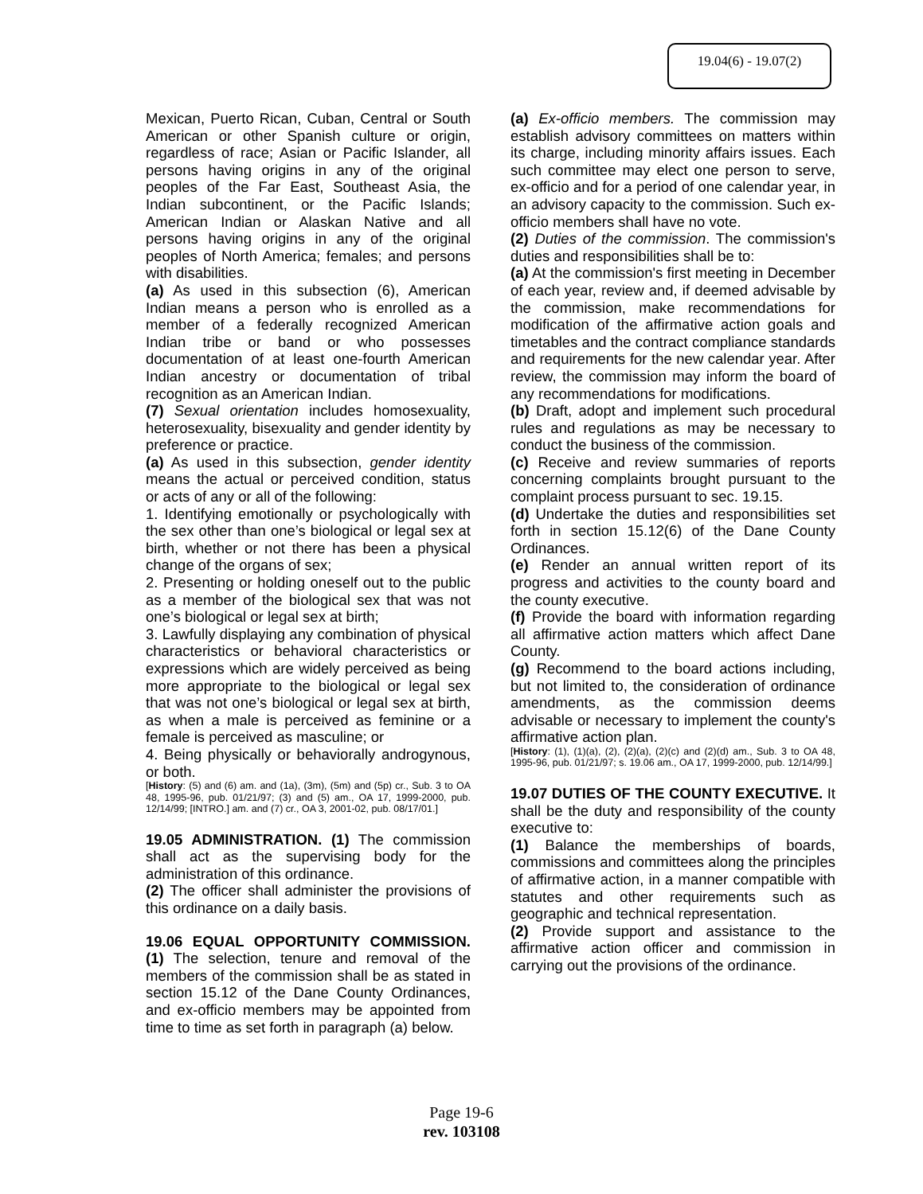19.04(6) - 19.07(2)
Mexican, Puerto Rican, Cuban, Central or South American or other Spanish culture or origin, regardless of race; Asian or Pacific Islander, all persons having origins in any of the original peoples of the Far East, Southeast Asia, the Indian subcontinent, or the Pacific Islands; American Indian or Alaskan Native and all persons having origins in any of the original peoples of North America; females; and persons with disabilities.
(a) As used in this subsection (6), American Indian means a person who is enrolled as a member of a federally recognized American Indian tribe or band or who possesses documentation of at least one-fourth American Indian ancestry or documentation of tribal recognition as an American Indian.
(7) Sexual orientation includes homosexuality, heterosexuality, bisexuality and gender identity by preference or practice.
(a) As used in this subsection, gender identity means the actual or perceived condition, status or acts of any or all of the following:
1. Identifying emotionally or psychologically with the sex other than one’s biological or legal sex at birth, whether or not there has been a physical change of the organs of sex;
2. Presenting or holding oneself out to the public as a member of the biological sex that was not one’s biological or legal sex at birth;
3. Lawfully displaying any combination of physical characteristics or behavioral characteristics or expressions which are widely perceived as being more appropriate to the biological or legal sex that was not one’s biological or legal sex at birth, as when a male is perceived as feminine or a female is perceived as masculine; or
4. Being physically or behaviorally androgynous, or both.
[History: (5) and (6) am. and (1a), (3m), (5m) and (5p) cr., Sub. 3 to OA 48, 1995-96, pub. 01/21/97; (3) and (5) am., OA 17, 1999-2000, pub. 12/14/99; [INTRO.] am. and (7) cr., OA 3, 2001-02, pub. 08/17/01.]
19.05 ADMINISTRATION. (1) The commission shall act as the supervising body for the administration of this ordinance.
(2) The officer shall administer the provisions of this ordinance on a daily basis.
19.06 EQUAL OPPORTUNITY COMMISSION. (1) The selection, tenure and removal of the members of the commission shall be as stated in section 15.12 of the Dane County Ordinances, and ex-officio members may be appointed from time to time as set forth in paragraph (a) below.
(a) Ex-officio members. The commission may establish advisory committees on matters within its charge, including minority affairs issues. Each such committee may elect one person to serve, ex-officio and for a period of one calendar year, in an advisory capacity to the commission. Such ex-officio members shall have no vote.
(2) Duties of the commission. The commission's duties and responsibilities shall be to:
(a) At the commission's first meeting in December of each year, review and, if deemed advisable by the commission, make recommendations for modification of the affirmative action goals and timetables and the contract compliance standards and requirements for the new calendar year. After review, the commission may inform the board of any recommendations for modifications.
(b) Draft, adopt and implement such procedural rules and regulations as may be necessary to conduct the business of the commission.
(c) Receive and review summaries of reports concerning complaints brought pursuant to the complaint process pursuant to sec. 19.15.
(d) Undertake the duties and responsibilities set forth in section 15.12(6) of the Dane County Ordinances.
(e) Render an annual written report of its progress and activities to the county board and the county executive.
(f) Provide the board with information regarding all affirmative action matters which affect Dane County.
(g) Recommend to the board actions including, but not limited to, the consideration of ordinance amendments, as the commission deems advisable or necessary to implement the county's affirmative action plan.
[History: (1), (1)(a), (2), (2)(a), (2)(c) and (2)(d) am., Sub. 3 to OA 48, 1995-96, pub. 01/21/97; s. 19.06 am., OA 17, 1999-2000, pub. 12/14/99.]
19.07 DUTIES OF THE COUNTY EXECUTIVE. It shall be the duty and responsibility of the county executive to:
(1) Balance the memberships of boards, commissions and committees along the principles of affirmative action, in a manner compatible with statutes and other requirements such as geographic and technical representation.
(2) Provide support and assistance to the affirmative action officer and commission in carrying out the provisions of the ordinance.
Page 19-6
rev. 103108